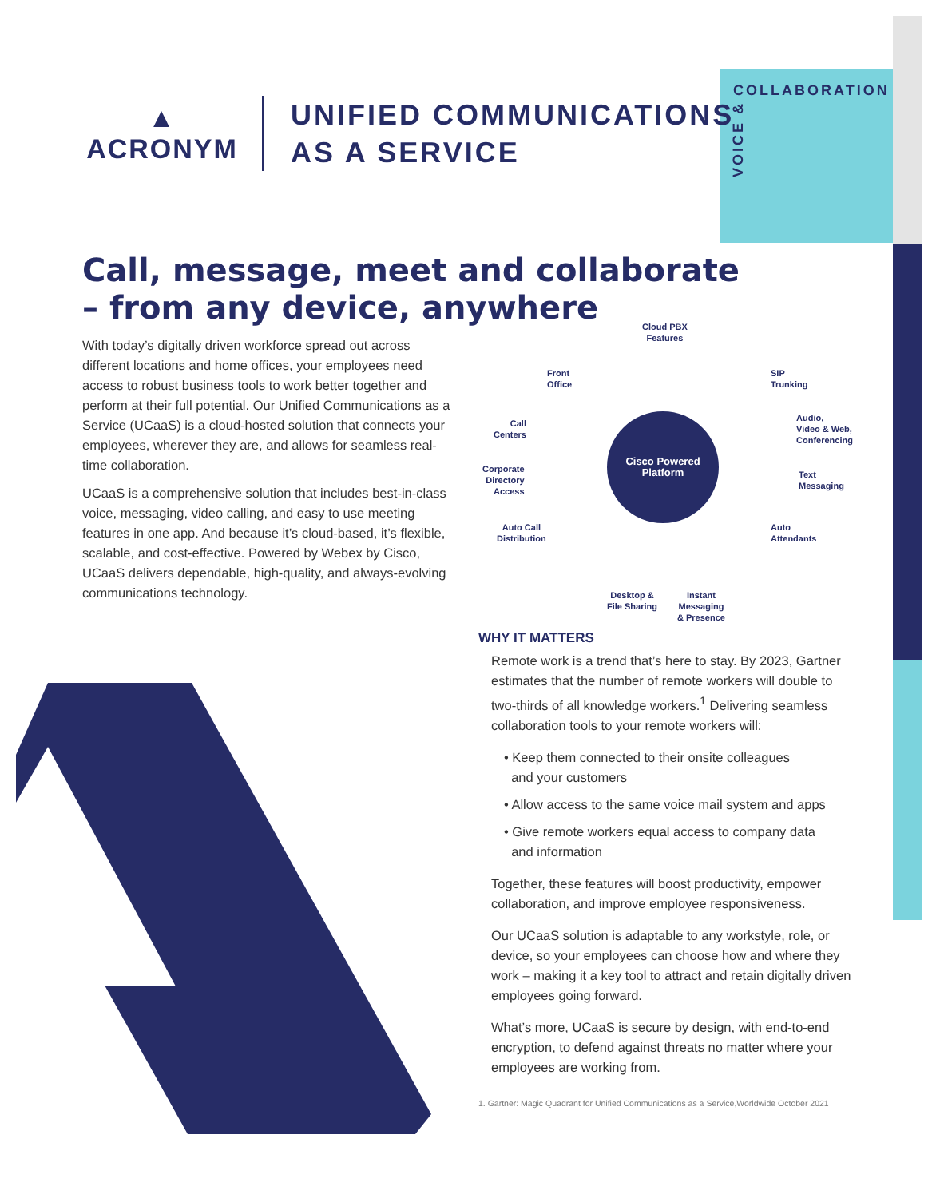COLLABORATION
VOICE &
▲
ACRONYM
UNIFIED COMMUNICATIONS
AS A SERVICE
Call, message, meet and collaborate
– from any device, anywhere
With today’s digitally driven workforce spread out across different locations and home offices, your employees need access to robust business tools to work better together and perform at their full potential. Our Unified Communications as a Service (UCaaS) is a cloud-hosted solution that connects your employees, wherever they are, and allows for seamless real-time collaboration.
UCaaS is a comprehensive solution that includes best-in-class voice, messaging, video calling, and easy to use meeting features in one app. And because it’s cloud-based, it’s flexible, scalable, and cost-effective. Powered by Webex by Cisco, UCaaS delivers dependable, high-quality, and always-evolving communications technology.
Cloud PBX
Features
Front
Office
SIP
Trunking
Call
Centers
Audio,
Video & Web,
Conferencing
Cisco Powered
Platform
Corporate
Directory
Access
Text
Messaging
Auto Call
Distribution
Auto
Attendants
Desktop &
File Sharing
Instant
Messaging
& Presence
WHY IT MATTERS
Remote work is a trend that’s here to stay. By 2023, Gartner estimates that the number of remote workers will double to two-thirds of all knowledge workers.<sup>1</sup> Delivering seamless collaboration tools to your remote workers will:
• Keep them connected to their onsite colleagues
and your customers
• Allow access to the same voice mail system and apps
• Give remote workers equal access to company data
and information
Together, these features will boost productivity, empower collaboration, and improve employee responsiveness.
Our UCaaS solution is adaptable to any workstyle, role, or device, so your employees can choose how and where they work – making it a key tool to attract and retain digitally driven employees going forward.
What’s more, UCaaS is secure by design, with end-to-end encryption, to defend against threats no matter where your employees are working from.
1. Gartner: Magic Quadrant for Unified Communications as a Service,Worldwide October 2021